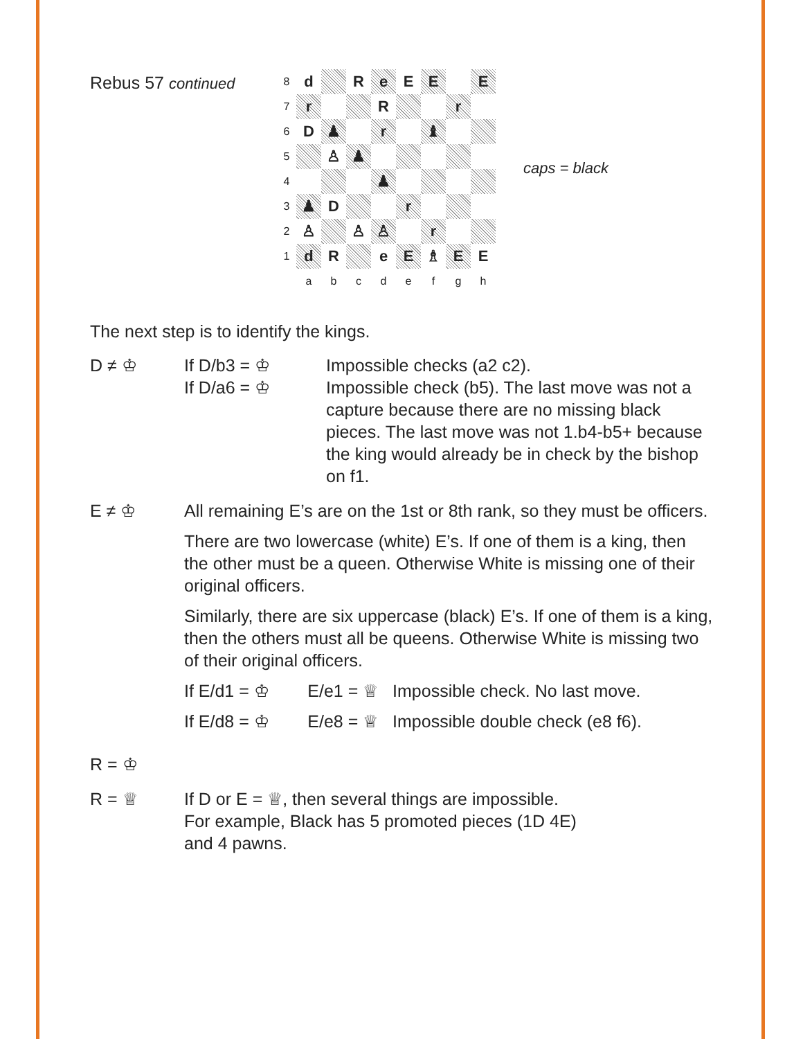Rebus 57 continued
| 8 | d | | R | e | E | E | | E |
| 7 | r | | | R | | | r | |
| 6 | D | ♟ | | r | | ♝ | | |
| 5 | | ♙ | ♟ | | | | | |
| 4 | | | | ♟ | | | | |
| 3 | ♟ | D | | | r | | | |
| 2 | ♙ | | ♙ | ♙ | | r | | |
| 1 | d | R | | e | E | ♗ | E | E |
| | a | b | c | d | e | f | g | h |
caps = black
The next step is to identify the kings.
D ≠ ♔ If D/b3 = ♔
If D/a6 = ♔
Impossible checks (a2 c2).
Impossible check (b5). The last move was not a capture because there are no missing black pieces. The last move was not 1.b4-b5+ because the king would already be in check by the bishop on f1.
E ≠ ♔ All remaining E’s are on the 1st or 8th rank, so they must be officers.
There are two lowercase (white) E’s. If one of them is a king, then the other must be a queen. Otherwise White is missing one of their original officers.
Similarly, there are six uppercase (black) E’s. If one of them is a king, then the others must all be queens. Otherwise White is missing two of their original officers.
If E/d1 = ♔ E/e1 = ♕ Impossible check. No last move.
If E/d8 = ♔ E/e8 = ♕ Impossible double check (e8 f6).
R = ♔
R = ♕ If D or E = ♕, then several things are impossible.
For example, Black has 5 promoted pieces (1D 4E)
and 4 pawns.